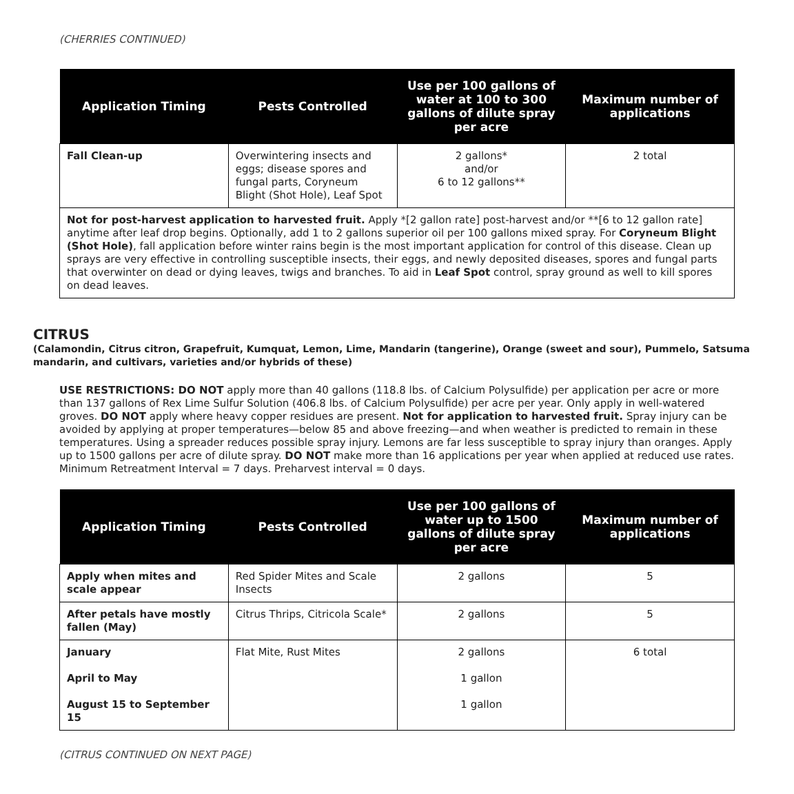(CHERRIES CONTINUED)
| Application Timing | Pests Controlled | Use per 100 gallons of water at 100 to 300 gallons of dilute spray per acre | Maximum number of applications |
| --- | --- | --- | --- |
| Fall Clean-up | Overwintering insects and eggs; disease spores and fungal parts, Coryneum Blight (Shot Hole), Leaf Spot | 2 gallons* and/or 6 to 12 gallons** | 2 total |
| Not for post-harvest application to harvested fruit. Apply *[2 gallon rate] post-harvest and/or **[6 to 12 gallon rate] anytime after leaf drop begins. Optionally, add 1 to 2 gallons superior oil per 100 gallons mixed spray. For Coryneum Blight (Shot Hole) , fall application before winter rains begin is the most important application for control of this disease. Clean up sprays are very effective in controlling susceptible insects, their eggs, and newly deposited diseases, spores and fungal parts that overwinter on dead or dying leaves, twigs and branches. To aid in Leaf Spot control, spray ground as well to kill spores on dead leaves. | | | |
CITRUS
(Calamondin, Citrus citron, Grapefruit, Kumquat, Lemon, Lime, Mandarin (tangerine), Orange (sweet and sour), Pummelo, Satsuma mandarin, and cultivars, varieties and/or hybrids of these)
USE RESTRICTIONS: DO NOT apply more than 40 gallons (118.8 lbs. of Calcium Polysulfide) per application per acre or more than 137 gallons of Rex Lime Sulfur Solution (406.8 lbs. of Calcium Polysulfide) per acre per year. Only apply in well-watered groves. DO NOT apply where heavy copper residues are present. Not for application to harvested fruit. Spray injury can be avoided by applying at proper temperatures—below 85 and above freezing—and when weather is predicted to remain in these temperatures. Using a spreader reduces possible spray injury. Lemons are far less susceptible to spray injury than oranges. Apply up to 1500 gallons per acre of dilute spray. DO NOT make more than 16 applications per year when applied at reduced use rates. Minimum Retreatment Interval = 7 days. Preharvest interval = 0 days.
| Application Timing | Pests Controlled | Use per 100 gallons of water up to 1500 gallons of dilute spray per acre | Maximum number of applications |
| --- | --- | --- | --- |
| Apply when mites and scale appear | Red Spider Mites and Scale Insects | 2 gallons | 5 |
| After petals have mostly fallen (May) | Citrus Thrips, Citricola Scale* | 2 gallons | 5 |
| January April to May August 15 to September 15 | Flat Mite, Rust Mites | 2 gallons 1 gallon 1 gallon | 6 total |
(CITRUS CONTINUED ON NEXT PAGE)